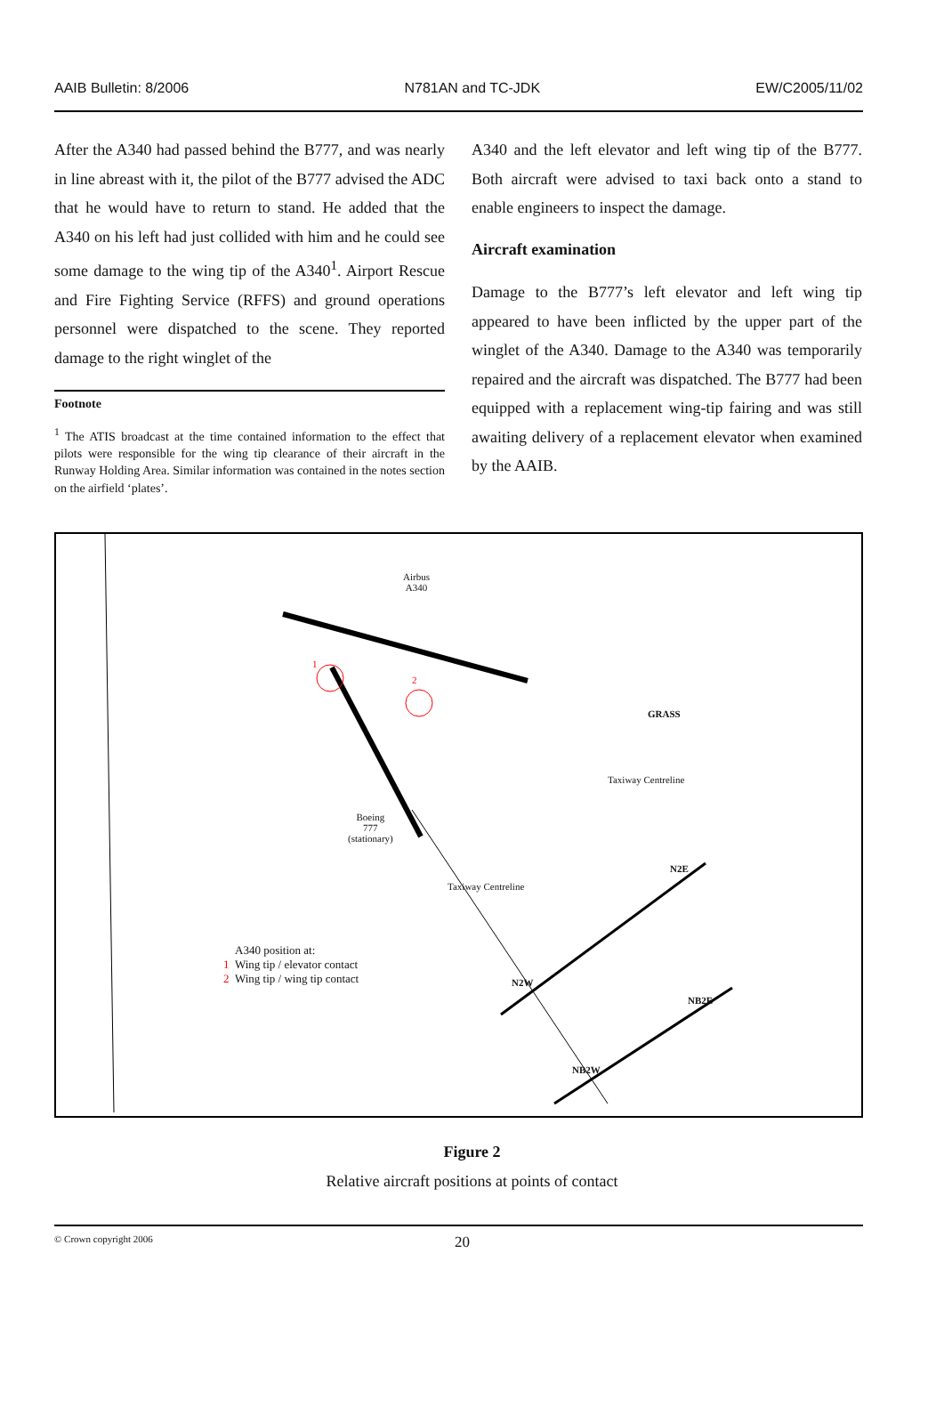AAIB Bulletin: 8/2006 N781AN and TC-JDK EW/C2005/11/02
After the A340 had passed behind the B777, and was nearly in line abreast with it, the pilot of the B777 advised the ADC that he would have to return to stand. He added that the A340 on his left had just collided with him and he could see some damage to the wing tip of the A340<sup>1</sup>. Airport Rescue and Fire Fighting Service (RFFS) and ground operations personnel were dispatched to the scene. They reported damage to the right winglet of the
Footnote
<sup>1</sup> The ATIS broadcast at the time contained information to the effect that pilots were responsible for the wing tip clearance of their aircraft in the Runway Holding Area. Similar information was contained in the notes section on the airfield ‘plates’.
A340 and the left elevator and left wing tip of the B777. Both aircraft were advised to taxi back onto a stand to enable engineers to inspect the damage.
Aircraft examination
Damage to the B777’s left elevator and left wing tip appeared to have been inflicted by the upper part of the winglet of the A340. Damage to the A340 was temporarily repaired and the aircraft was dispatched. The B777 had been equipped with a replacement wing-tip fairing and was still awaiting delivery of a replacement elevator when examined by the AAIB.
Airbus
A340
GRASS
Boeing
777
(stationary)
Taxiway Centreline
Taxiway Centreline
N2E
N2W
NB2E
NB2W
1
2
A340 position at:
1 Wing tip / elevator contact
2 Wing tip / wing tip contact
Figure 2
Relative aircraft positions at points of contact
© Crown copyright 2006 20